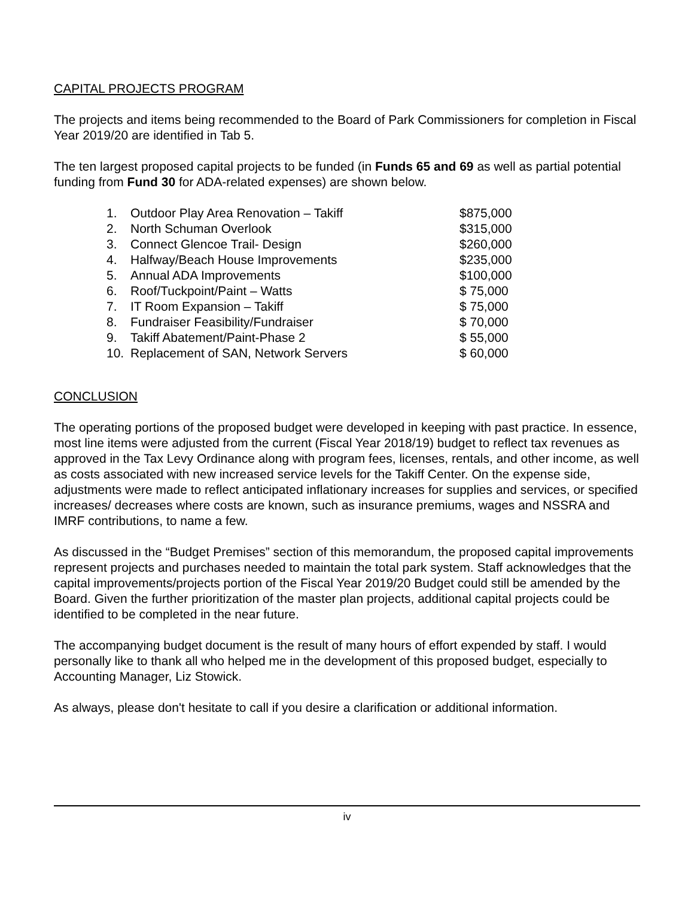CAPITAL PROJECTS PROGRAM
The projects and items being recommended to the Board of Park Commissioners for completion in Fiscal Year 2019/20 are identified in Tab 5.
The ten largest proposed capital projects to be funded (in Funds 65 and 69 as well as partial potential funding from Fund 30 for ADA-related expenses) are shown below.
| 1. | Outdoor Play Area Renovation – Takiff | $875,000 |
| 2. | North Schuman Overlook | $315,000 |
| 3. | Connect Glencoe Trail- Design | $260,000 |
| 4. | Halfway/Beach House Improvements | $235,000 |
| 5. | Annual ADA Improvements | $100,000 |
| 6. | Roof/Tuckpoint/Paint – Watts | $ 75,000 |
| 7. | IT Room Expansion – Takiff | $ 75,000 |
| 8. | Fundraiser Feasibility/Fundraiser | $ 70,000 |
| 9. | Takiff Abatement/Paint-Phase 2 | $ 55,000 |
| 10. | Replacement of SAN, Network Servers | $ 60,000 |
CONCLUSION
The operating portions of the proposed budget were developed in keeping with past practice. In essence, most line items were adjusted from the current (Fiscal Year 2018/19) budget to reflect tax revenues as approved in the Tax Levy Ordinance along with program fees, licenses, rentals, and other income, as well as costs associated with new increased service levels for the Takiff Center. On the expense side, adjustments were made to reflect anticipated inflationary increases for supplies and services, or specified increases/ decreases where costs are known, such as insurance premiums, wages and NSSRA and IMRF contributions, to name a few.
As discussed in the “Budget Premises” section of this memorandum, the proposed capital improvements represent projects and purchases needed to maintain the total park system. Staff acknowledges that the capital improvements/projects portion of the Fiscal Year 2019/20 Budget could still be amended by the Board. Given the further prioritization of the master plan projects, additional capital projects could be identified to be completed in the near future.
The accompanying budget document is the result of many hours of effort expended by staff. I would personally like to thank all who helped me in the development of this proposed budget, especially to Accounting Manager, Liz Stowick.
As always, please don't hesitate to call if you desire a clarification or additional information.
iv